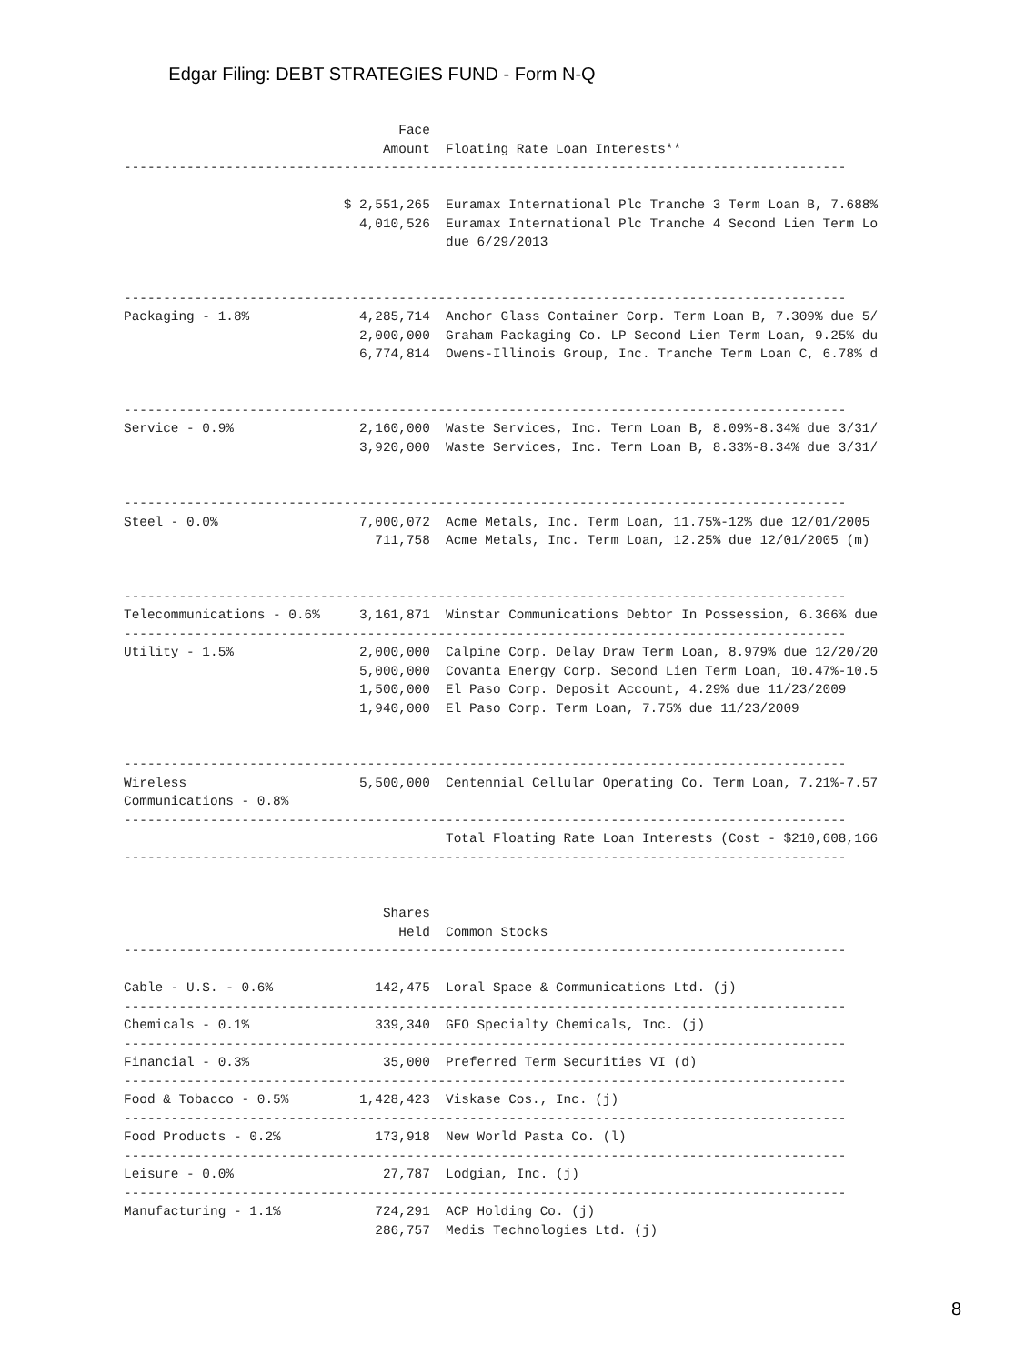Edgar Filing: DEBT STRATEGIES FUND - Form N-Q
                                   Face
                                 Amount  Floating Rate Loan Interests**
--------------------------------------------------------------------------------------------

                            $ 2,551,265  Euramax International Plc Tranche 3 Term Loan B, 7.688%
                              4,010,526  Euramax International Plc Tranche 4 Second Lien Term Lo
                                         due 6/29/2013


--------------------------------------------------------------------------------------------
Packaging - 1.8%              4,285,714  Anchor Glass Container Corp. Term Loan B, 7.309% due 5/
                              2,000,000  Graham Packaging Co. LP Second Lien Term Loan, 9.25% du
                              6,774,814  Owens-Illinois Group, Inc. Tranche Term Loan C, 6.78% d


--------------------------------------------------------------------------------------------
Service - 0.9%                2,160,000  Waste Services, Inc. Term Loan B, 8.09%-8.34% due 3/31/
                              3,920,000  Waste Services, Inc. Term Loan B, 8.33%-8.34% due 3/31/


--------------------------------------------------------------------------------------------
Steel - 0.0%                  7,000,072  Acme Metals, Inc. Term Loan, 11.75%-12% due 12/01/2005
                                711,758  Acme Metals, Inc. Term Loan, 12.25% due 12/01/2005 (m)


--------------------------------------------------------------------------------------------
Telecommunications - 0.6%     3,161,871  Winstar Communications Debtor In Possession, 6.366% due
--------------------------------------------------------------------------------------------
Utility - 1.5%                2,000,000  Calpine Corp. Delay Draw Term Loan, 8.979% due 12/20/20
                              5,000,000  Covanta Energy Corp. Second Lien Term Loan, 10.47%-10.5
                              1,500,000  El Paso Corp. Deposit Account, 4.29% due 11/23/2009
                              1,940,000  El Paso Corp. Term Loan, 7.75% due 11/23/2009


--------------------------------------------------------------------------------------------
Wireless                      5,500,000  Centennial Cellular Operating Co. Term Loan, 7.21%-7.57
Communications - 0.8%
--------------------------------------------------------------------------------------------
                                         Total Floating Rate Loan Interests (Cost - $210,608,166
--------------------------------------------------------------------------------------------


                                 Shares
                                   Held  Common Stocks
--------------------------------------------------------------------------------------------

Cable - U.S. - 0.6%             142,475  Loral Space & Communications Ltd. (j)
--------------------------------------------------------------------------------------------
Chemicals - 0.1%                339,340  GEO Specialty Chemicals, Inc. (j)
--------------------------------------------------------------------------------------------
Financial - 0.3%                 35,000  Preferred Term Securities VI (d)
--------------------------------------------------------------------------------------------
Food & Tobacco - 0.5%         1,428,423  Viskase Cos., Inc. (j)
--------------------------------------------------------------------------------------------
Food Products - 0.2%            173,918  New World Pasta Co. (l)
--------------------------------------------------------------------------------------------
Leisure - 0.0%                   27,787  Lodgian, Inc. (j)
--------------------------------------------------------------------------------------------
Manufacturing - 1.1%            724,291  ACP Holding Co. (j)
                                286,757  Medis Technologies Ltd. (j)
8